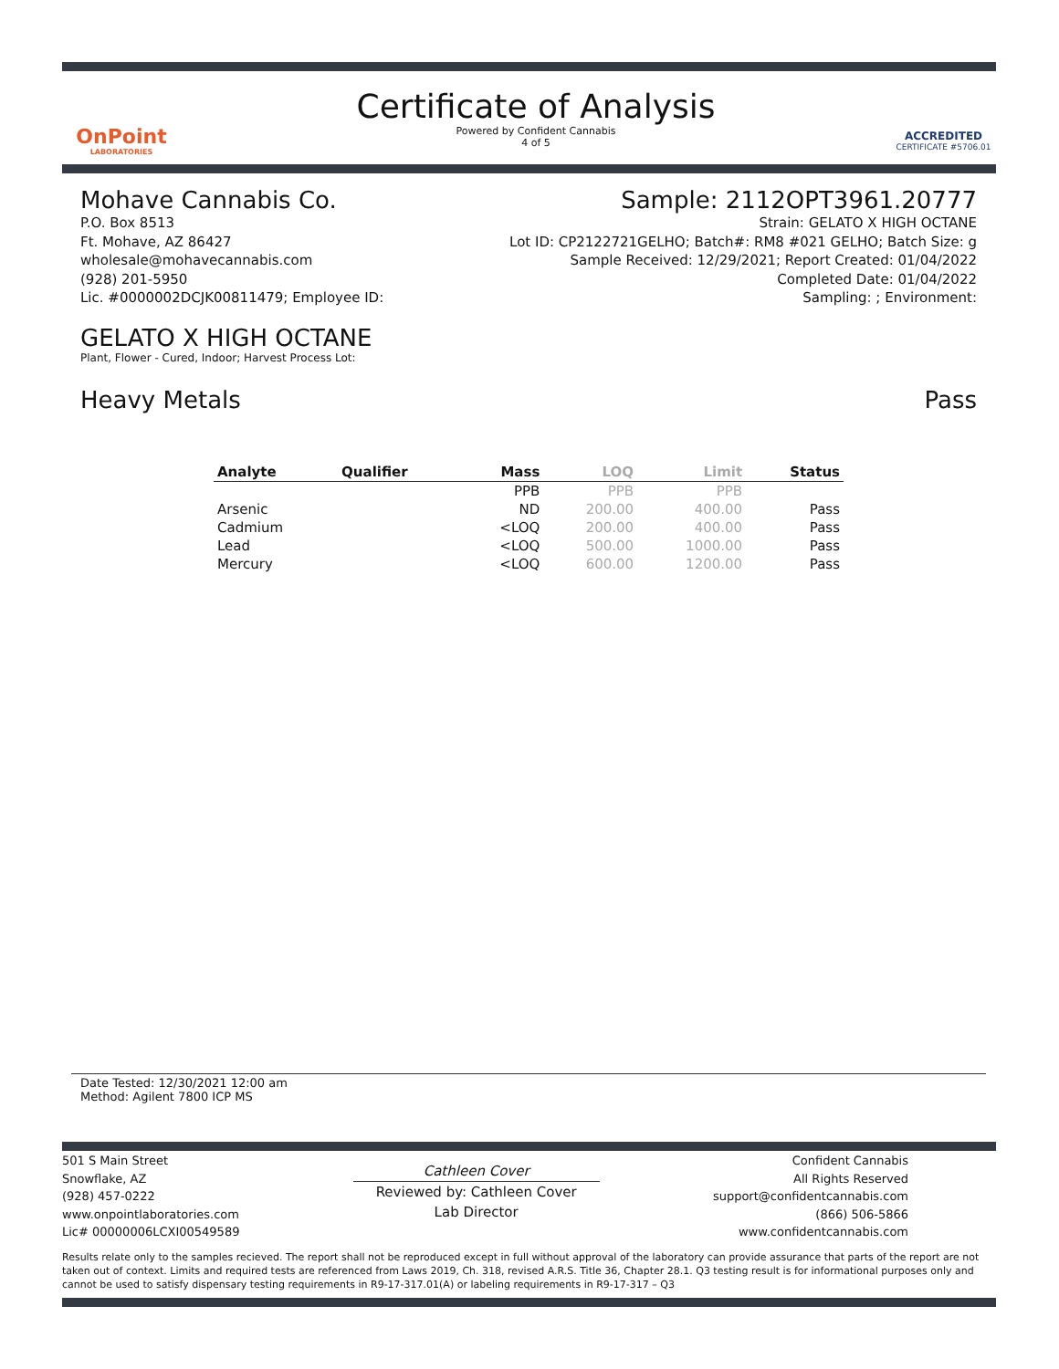OnPoint
LABORATORIES
Certificate of Analysis
Powered by Confident Cannabis
4 of 5
ACCREDITED
CERTIFICATE #5706.01
Mohave Cannabis Co.
P.O. Box 8513
Ft. Mohave, AZ 86427
wholesale@mohavecannabis.com
(928) 201-5950
Lic. #0000002DCJK00811479; Employee ID:
Sample: 2112OPT3961.20777
Strain: GELATO X HIGH OCTANE
Lot ID: CP2122721GELHO; Batch#: RM8 #021 GELHO; Batch Size: g
Sample Received: 12/29/2021; Report Created: 01/04/2022
Completed Date: 01/04/2022
Sampling: ; Environment:
GELATO X HIGH OCTANE
Plant, Flower - Cured, Indoor; Harvest Process Lot:
Heavy Metals Pass
| Analyte | Qualifier | Mass | LOQ | Limit | Status |
| --- | --- | --- | --- | --- | --- |
| | | PPB | PPB | PPB | |
| Arsenic | | ND | 200.00 | 400.00 | Pass |
| Cadmium | | <LOQ | 200.00 | 400.00 | Pass |
| Lead | | <LOQ | 500.00 | 1000.00 | Pass |
| Mercury | | <LOQ | 600.00 | 1200.00 | Pass |
Date Tested: 12/30/2021 12:00 am
Method: Agilent 7800 ICP MS
501 S Main Street
Snowflake, AZ
(928) 457-0222
www.onpointlaboratories.com
Lic# 00000006LCXI00549589
Cathleen Cover
Reviewed by: Cathleen Cover
Lab Director
Confident Cannabis
All Rights Reserved
support@confidentcannabis.com
(866) 506-5866
www.confidentcannabis.com
Results relate only to the samples recieved. The report shall not be reproduced except in full without approval of the laboratory can provide assurance that parts of the report are not taken out of context. Limits and required tests are referenced from Laws 2019, Ch. 318, revised A.R.S. Title 36, Chapter 28.1. Q3 testing result is for informational purposes only and cannot be used to satisfy dispensary testing requirements in R9-17-317.01(A) or labeling requirements in R9-17-317 – Q3